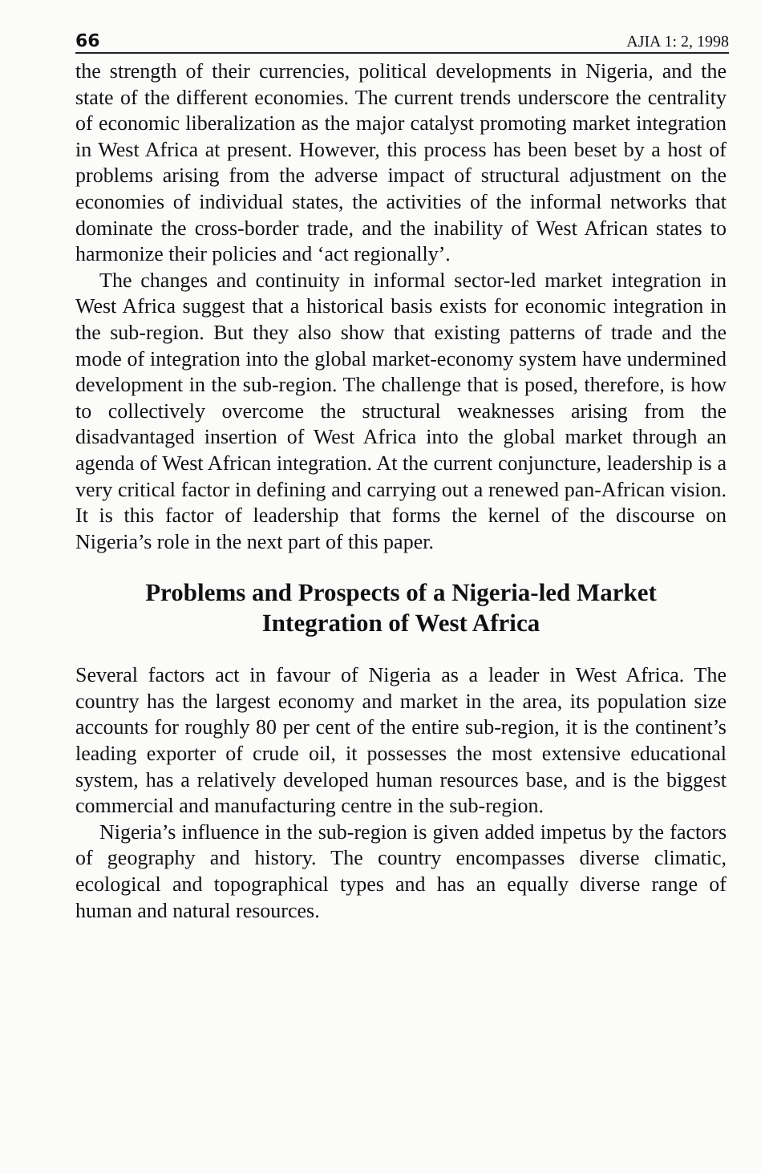66 AJIA 1: 2, 1998
the strength of their currencies, political developments in Nigeria, and the state of the different economies. The current trends underscore the centrality of economic liberalization as the major catalyst promoting market integration in West Africa at present. However, this process has been beset by a host of problems arising from the adverse impact of structural adjustment on the economies of individual states, the activities of the informal networks that dominate the cross-border trade, and the inability of West African states to harmonize their policies and ‘act regionally’.
The changes and continuity in informal sector-led market integration in West Africa suggest that a historical basis exists for economic integration in the sub-region. But they also show that existing patterns of trade and the mode of integration into the global market-economy system have undermined development in the sub-region. The challenge that is posed, therefore, is how to collectively overcome the structural weaknesses arising from the disadvantaged insertion of West Africa into the global market through an agenda of West African integration. At the current conjuncture, leadership is a very critical factor in defining and carrying out a renewed pan-African vision. It is this factor of leadership that forms the kernel of the discourse on Nigeria’s role in the next part of this paper.
Problems and Prospects of a Nigeria-led Market
Integration of West Africa
Several factors act in favour of Nigeria as a leader in West Africa. The country has the largest economy and market in the area, its population size accounts for roughly 80 per cent of the entire sub-region, it is the continent’s leading exporter of crude oil, it possesses the most extensive educational system, has a relatively developed human resources base, and is the biggest commercial and manufacturing centre in the sub-region.
Nigeria’s influence in the sub-region is given added impetus by the factors of geography and history. The country encompasses diverse climatic, ecological and topographical types and has an equally diverse range of human and natural resources.